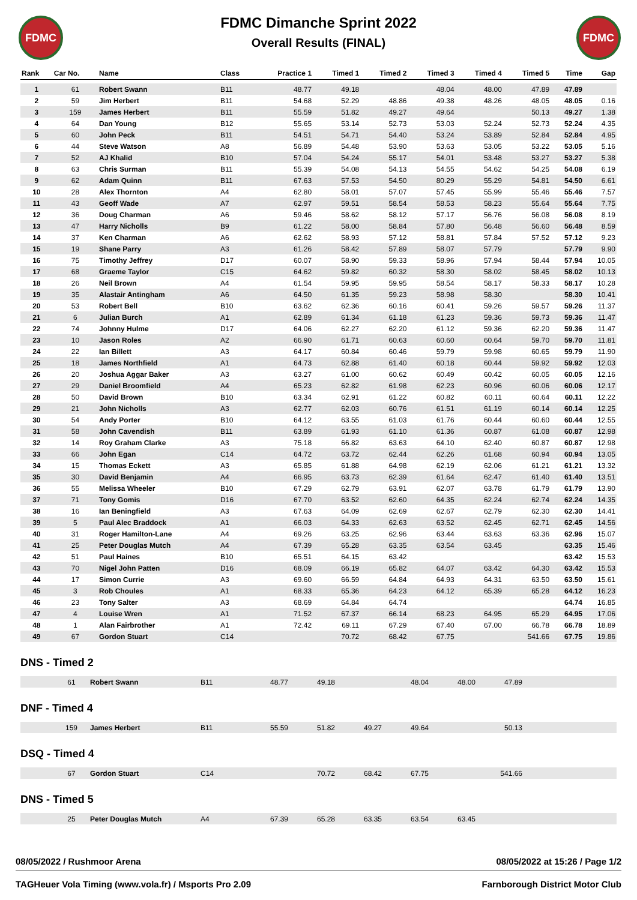FDMC FDMC
FDMC Dimanche Sprint 2022
Overall Results (FINAL)
| Rank | Car No. | Name | Class | Practice 1 | Timed 1 | Timed 2 | Timed 3 | Timed 4 | Timed 5 | Time | Gap |
| --- | --- | --- | --- | --- | --- | --- | --- | --- | --- | --- | --- |
| 1 | 61 | Robert Swann | B11 | 48.77 | 49.18 | | 48.04 | 48.00 | 47.89 | 47.89 | |
| 2 | 59 | Jim Herbert | B11 | 54.68 | 52.29 | 48.86 | 49.38 | 48.26 | 48.05 | 48.05 | 0.16 |
| 3 | 159 | James Herbert | B11 | 55.59 | 51.82 | 49.27 | 49.64 | | 50.13 | 49.27 | 1.38 |
| 4 | 64 | Dan Young | B12 | 55.65 | 53.14 | 52.73 | 53.03 | 52.24 | 52.73 | 52.24 | 4.35 |
| 5 | 60 | John Peck | B11 | 54.51 | 54.71 | 54.40 | 53.24 | 53.89 | 52.84 | 52.84 | 4.95 |
| 6 | 44 | Steve Watson | A8 | 56.89 | 54.48 | 53.90 | 53.63 | 53.05 | 53.22 | 53.05 | 5.16 |
| 7 | 52 | AJ Khalid | B10 | 57.04 | 54.24 | 55.17 | 54.01 | 53.48 | 53.27 | 53.27 | 5.38 |
| 8 | 63 | Chris Surman | B11 | 55.39 | 54.08 | 54.13 | 54.55 | 54.62 | 54.25 | 54.08 | 6.19 |
| 9 | 62 | Adam Quinn | B11 | 67.63 | 57.53 | 54.50 | 80.29 | 55.29 | 54.81 | 54.50 | 6.61 |
| 10 | 28 | Alex Thornton | A4 | 62.80 | 58.01 | 57.07 | 57.45 | 55.99 | 55.46 | 55.46 | 7.57 |
| 11 | 43 | Geoff Wade | A7 | 62.97 | 59.51 | 58.54 | 58.53 | 58.23 | 55.64 | 55.64 | 7.75 |
| 12 | 36 | Doug Charman | A6 | 59.46 | 58.62 | 58.12 | 57.17 | 56.76 | 56.08 | 56.08 | 8.19 |
| 13 | 47 | Harry Nicholls | B9 | 61.22 | 58.00 | 58.84 | 57.80 | 56.48 | 56.60 | 56.48 | 8.59 |
| 14 | 37 | Ken Charman | A6 | 62.62 | 58.93 | 57.12 | 58.81 | 57.84 | 57.52 | 57.12 | 9.23 |
| 15 | 19 | Shane Parry | A3 | 61.26 | 58.42 | 57.89 | 58.07 | 57.79 | | 57.79 | 9.90 |
| 16 | 75 | Timothy Jeffrey | D17 | 60.07 | 58.90 | 59.33 | 58.96 | 57.94 | 58.44 | 57.94 | 10.05 |
| 17 | 68 | Graeme Taylor | C15 | 64.62 | 59.82 | 60.32 | 58.30 | 58.02 | 58.45 | 58.02 | 10.13 |
| 18 | 26 | Neil Brown | A4 | 61.54 | 59.95 | 59.95 | 58.54 | 58.17 | 58.33 | 58.17 | 10.28 |
| 19 | 35 | Alastair Antingham | A6 | 64.50 | 61.35 | 59.23 | 58.98 | 58.30 | | 58.30 | 10.41 |
| 20 | 53 | Robert Bell | B10 | 63.62 | 62.36 | 60.16 | 60.41 | 59.26 | 59.57 | 59.26 | 11.37 |
| 21 | 6 | Julian Burch | A1 | 62.89 | 61.34 | 61.18 | 61.23 | 59.36 | 59.73 | 59.36 | 11.47 |
| 22 | 74 | Johnny Hulme | D17 | 64.06 | 62.27 | 62.20 | 61.12 | 59.36 | 62.20 | 59.36 | 11.47 |
| 23 | 10 | Jason Roles | A2 | 66.90 | 61.71 | 60.63 | 60.60 | 60.64 | 59.70 | 59.70 | 11.81 |
| 24 | 22 | Ian Billett | A3 | 64.17 | 60.84 | 60.46 | 59.79 | 59.98 | 60.65 | 59.79 | 11.90 |
| 25 | 18 | James Northfield | A1 | 64.73 | 62.88 | 61.40 | 60.18 | 60.44 | 59.92 | 59.92 | 12.03 |
| 26 | 20 | Joshua Aggar Baker | A3 | 63.27 | 61.00 | 60.62 | 60.49 | 60.42 | 60.05 | 60.05 | 12.16 |
| 27 | 29 | Daniel Broomfield | A4 | 65.23 | 62.82 | 61.98 | 62.23 | 60.96 | 60.06 | 60.06 | 12.17 |
| 28 | 50 | David Brown | B10 | 63.34 | 62.91 | 61.22 | 60.82 | 60.11 | 60.64 | 60.11 | 12.22 |
| 29 | 21 | John Nicholls | A3 | 62.77 | 62.03 | 60.76 | 61.51 | 61.19 | 60.14 | 60.14 | 12.25 |
| 30 | 54 | Andy Porter | B10 | 64.12 | 63.55 | 61.03 | 61.76 | 60.44 | 60.60 | 60.44 | 12.55 |
| 31 | 58 | John Cavendish | B11 | 63.89 | 61.93 | 61.10 | 61.36 | 60.87 | 61.08 | 60.87 | 12.98 |
| 32 | 14 | Roy Graham Clarke | A3 | 75.18 | 66.82 | 63.63 | 64.10 | 62.40 | 60.87 | 60.87 | 12.98 |
| 33 | 66 | John Egan | C14 | 64.72 | 63.72 | 62.44 | 62.26 | 61.68 | 60.94 | 60.94 | 13.05 |
| 34 | 15 | Thomas Eckett | A3 | 65.85 | 61.88 | 64.98 | 62.19 | 62.06 | 61.21 | 61.21 | 13.32 |
| 35 | 30 | David Benjamin | A4 | 66.95 | 63.73 | 62.39 | 61.64 | 62.47 | 61.40 | 61.40 | 13.51 |
| 36 | 55 | Melissa Wheeler | B10 | 67.29 | 62.79 | 63.91 | 62.07 | 63.78 | 61.79 | 61.79 | 13.90 |
| 37 | 71 | Tony Gomis | D16 | 67.70 | 63.52 | 62.60 | 64.35 | 62.24 | 62.74 | 62.24 | 14.35 |
| 38 | 16 | Ian Beningfield | A3 | 67.63 | 64.09 | 62.69 | 62.67 | 62.79 | 62.30 | 62.30 | 14.41 |
| 39 | 5 | Paul Alec Braddock | A1 | 66.03 | 64.33 | 62.63 | 63.52 | 62.45 | 62.71 | 62.45 | 14.56 |
| 40 | 31 | Roger Hamilton-Lane | A4 | 69.26 | 63.25 | 62.96 | 63.44 | 63.63 | 63.36 | 62.96 | 15.07 |
| 41 | 25 | Peter Douglas Mutch | A4 | 67.39 | 65.28 | 63.35 | 63.54 | 63.45 | | 63.35 | 15.46 |
| 42 | 51 | Paul Haines | B10 | 65.51 | 64.15 | 63.42 | | | | 63.42 | 15.53 |
| 43 | 70 | Nigel John Patten | D16 | 68.09 | 66.19 | 65.82 | 64.07 | 63.42 | 64.30 | 63.42 | 15.53 |
| 44 | 17 | Simon Currie | A3 | 69.60 | 66.59 | 64.84 | 64.93 | 64.31 | 63.50 | 63.50 | 15.61 |
| 45 | 3 | Rob Choules | A1 | 68.33 | 65.36 | 64.23 | 64.12 | 65.39 | 65.28 | 64.12 | 16.23 |
| 46 | 23 | Tony Salter | A3 | 68.69 | 64.84 | 64.74 | | | | 64.74 | 16.85 |
| 47 | 4 | Louise Wren | A1 | 71.52 | 67.37 | 66.14 | 68.23 | 64.95 | 65.29 | 64.95 | 17.06 |
| 48 | 1 | Alan Fairbrother | A1 | 72.42 | 69.11 | 67.29 | 67.40 | 67.00 | 66.78 | 66.78 | 18.89 |
| 49 | 67 | Gordon Stuart | C14 | | 70.72 | 68.42 | 67.75 | | 541.66 | 67.75 | 19.86 |
DNS - Timed 2
| | 61 | Robert Swann | B11 | 48.77 | 49.18 | | 48.04 | 48.00 | 47.89 | |
DNF - Timed 4
| | 159 | James Herbert | B11 | 55.59 | 51.82 | 49.27 | 49.64 | | 50.13 | |
DSQ - Timed 4
| | 67 | Gordon Stuart | C14 | | 70.72 | 68.42 | 67.75 | | 541.66 | |
DNS - Timed 5
| | 25 | Peter Douglas Mutch | A4 | 67.39 | 65.28 | 63.35 | 63.54 | 63.45 | | |
08/05/2022 / Rushmoor Arena 08/05/2022 at 15:26 / Page 1/2
TAGHeuer Vola Timing (www.vola.fr) / Msports Pro 2.09 Farnborough District Motor Club